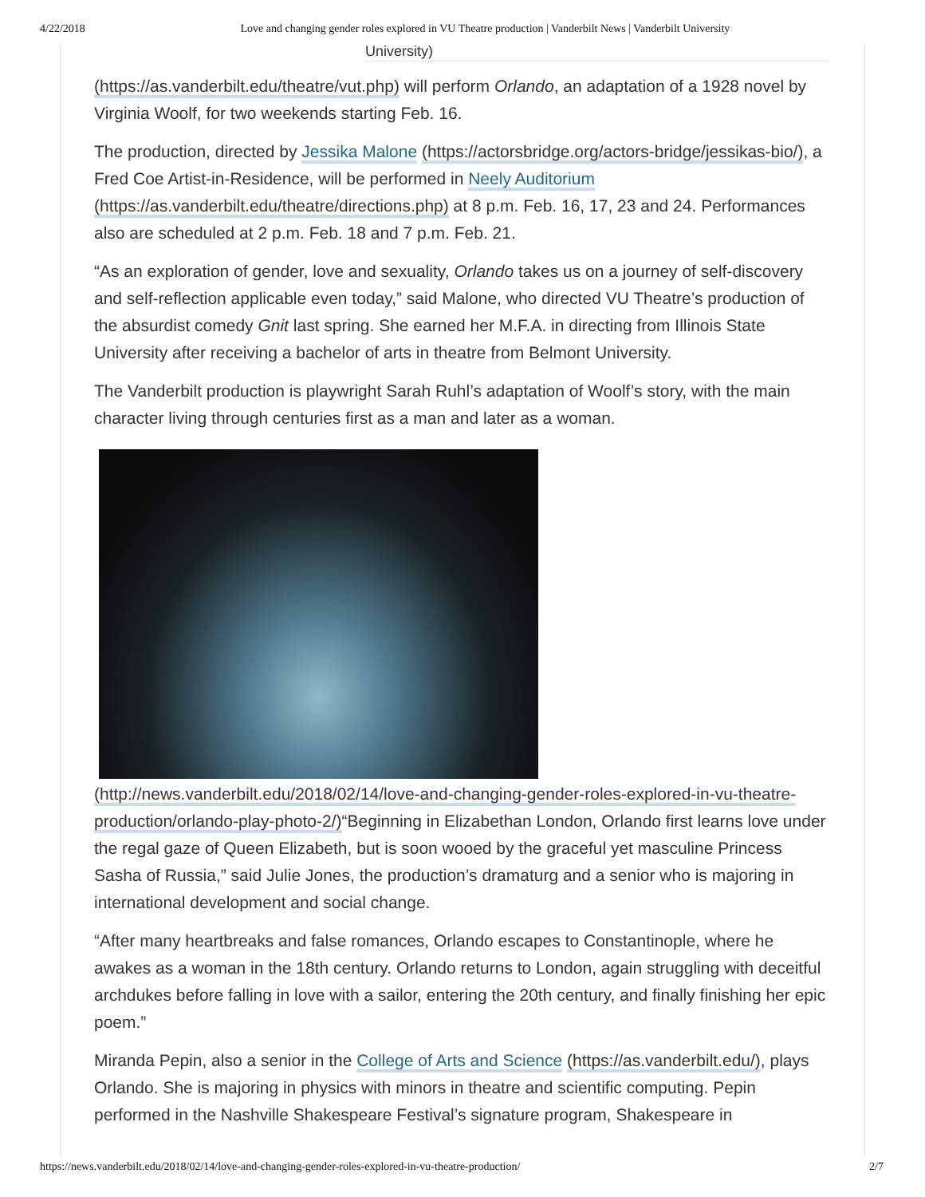4/22/2018 Love and changing gender roles explored in VU Theatre production | Vanderbilt News | Vanderbilt University
University)
(https://as.vanderbilt.edu/theatre/vut.php) will perform Orlando, an adaptation of a 1928 novel by Virginia Woolf, for two weekends starting Feb. 16.
The production, directed by Jessika Malone (https://actorsbridge.org/actors-bridge/jessikas-bio/), a Fred Coe Artist-in-Residence, will be performed in Neely Auditorium (https://as.vanderbilt.edu/theatre/directions.php) at 8 p.m. Feb. 16, 17, 23 and 24. Performances also are scheduled at 2 p.m. Feb. 18 and 7 p.m. Feb. 21.
“As an exploration of gender, love and sexuality, Orlando takes us on a journey of self-discovery and self-reflection applicable even today,” said Malone, who directed VU Theatre’s production of the absurdist comedy Gnit last spring. She earned her M.F.A. in directing from Illinois State University after receiving a bachelor of arts in theatre from Belmont University.
The Vanderbilt production is playwright Sarah Ruhl’s adaptation of Woolf’s story, with the main character living through centuries first as a man and later as a woman.
(http://news.vanderbilt.edu/2018/02/14/love-and-changing-gender-roles-explored-in-vu-theatre-production/orlando-play-photo-2/)“Beginning in Elizabethan London, Orlando first learns love under the regal gaze of Queen Elizabeth, but is soon wooed by the graceful yet masculine Princess Sasha of Russia,” said Julie Jones, the production’s dramaturg and a senior who is majoring in international development and social change.
“After many heartbreaks and false romances, Orlando escapes to Constantinople, where he awakes as a woman in the 18th century. Orlando returns to London, again struggling with deceitful archdukes before falling in love with a sailor, entering the 20th century, and finally finishing her epic poem.”
Miranda Pepin, also a senior in the College of Arts and Science (https://as.vanderbilt.edu/), plays Orlando. She is majoring in physics with minors in theatre and scientific computing. Pepin performed in the Nashville Shakespeare Festival’s signature program, Shakespeare in
https://news.vanderbilt.edu/2018/02/14/love-and-changing-gender-roles-explored-in-vu-theatre-production/ 2/7